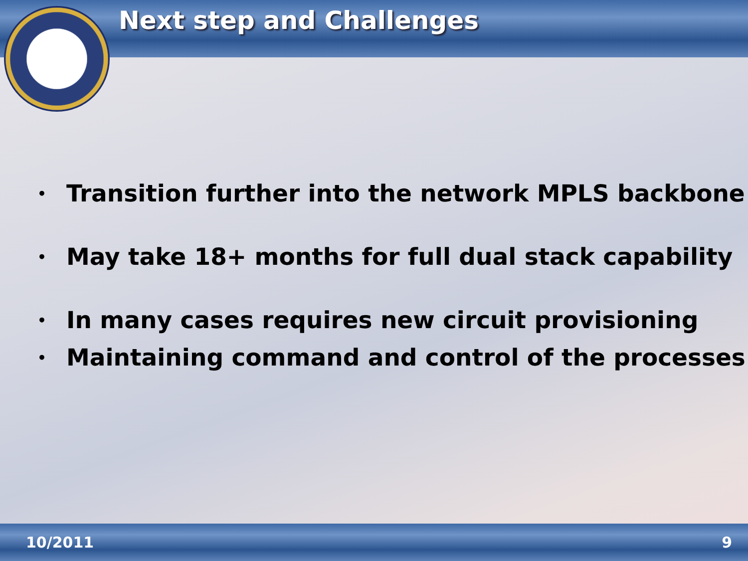Next step and Challenges
• Transition further into the network MPLS backbone
• May take 18+ months for full dual stack capability
• In many cases requires new circuit provisioning
• Maintaining command and control of the processes
10/2011 9